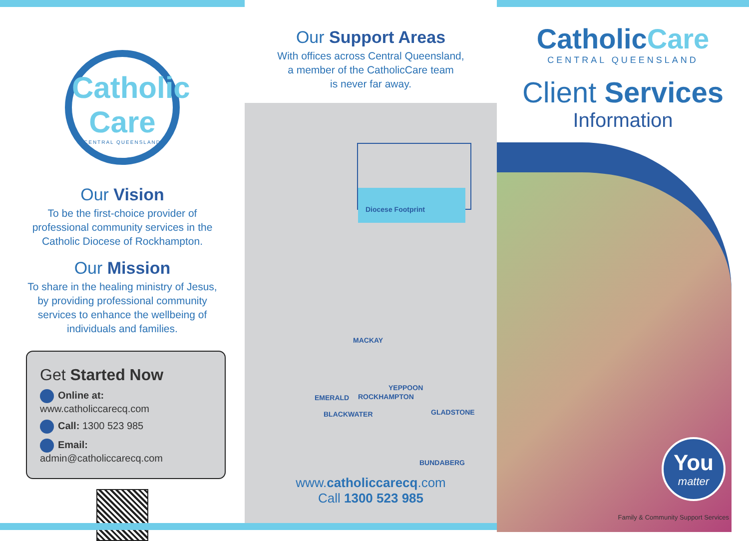Catholic Care
CENTRAL QUEENSLAND
Our Vision
To be the first-choice provider of
professional community services in the
Catholic Diocese of Rockhampton.
Our Mission
To share in the healing ministry of Jesus,
by providing professional community
services to enhance the wellbeing of
individuals and families.
Get Started Now
Online at: www.catholiccarecq.com
Call: 1300 523 985
Email: admin@catholiccarecq.com
Our Support Areas
With offices across Central Queensland,
a member of the CatholicCare team
is never far away.
Diocese Footprint
MACKAY
YEPPOON
EMERALD ROCKHAMPTON
BLACKWATER GLADSTONE
BUNDABERG
www.catholiccarecq.com
Call 1300 523 985
CatholicCare
CENTRAL QUEENSLAND
Client Services
Information
You
matter
Family & Community Support Services